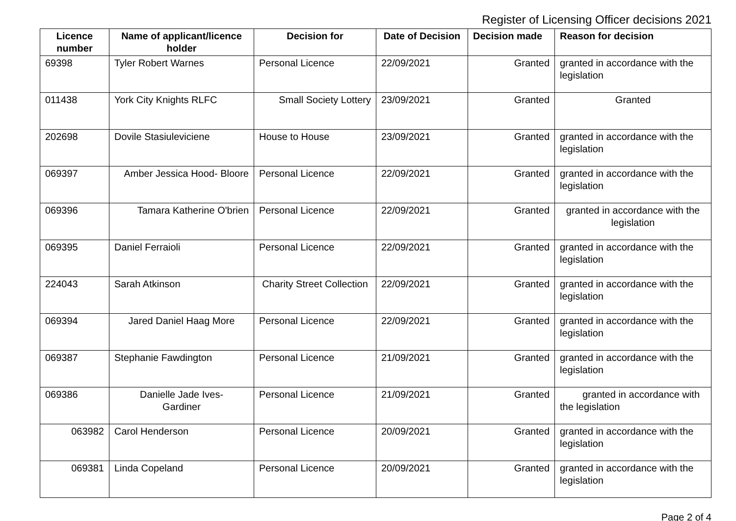Register of Licensing Officer decisions 2021
| Licence number | Name of applicant/licence holder | Decision for | Date of Decision | Decision made | Reason for decision |
| --- | --- | --- | --- | --- | --- |
| 69398 | Tyler Robert Warnes | Personal Licence | 22/09/2021 | Granted | granted in accordance with the legislation |
| 011438 | York City Knights RLFC | Small Society Lottery | 23/09/2021 | Granted | Granted |
| 202698 | Dovile Stasiuleviciene | House to House | 23/09/2021 | Granted | granted in accordance with the legislation |
| 069397 | Amber Jessica Hood- Bloore | Personal Licence | 22/09/2021 | Granted | granted in accordance with the legislation |
| 069396 | Tamara Katherine O'brien | Personal Licence | 22/09/2021 | Granted | granted in accordance with the legislation |
| 069395 | Daniel Ferraioli | Personal Licence | 22/09/2021 | Granted | granted in accordance with the legislation |
| 224043 | Sarah Atkinson | Charity Street Collection | 22/09/2021 | Granted | granted in accordance with the legislation |
| 069394 | Jared Daniel Haag More | Personal Licence | 22/09/2021 | Granted | granted in accordance with the legislation |
| 069387 | Stephanie Fawdington | Personal Licence | 21/09/2021 | Granted | granted in accordance with the legislation |
| 069386 | Danielle Jade Ives- Gardiner | Personal Licence | 21/09/2021 | Granted | granted in accordance with the legislation |
| 063982 | Carol Henderson | Personal Licence | 20/09/2021 | Granted | granted in accordance with the legislation |
| 069381 | Linda Copeland | Personal Licence | 20/09/2021 | Granted | granted in accordance with the legislation |
Page 2 of 4